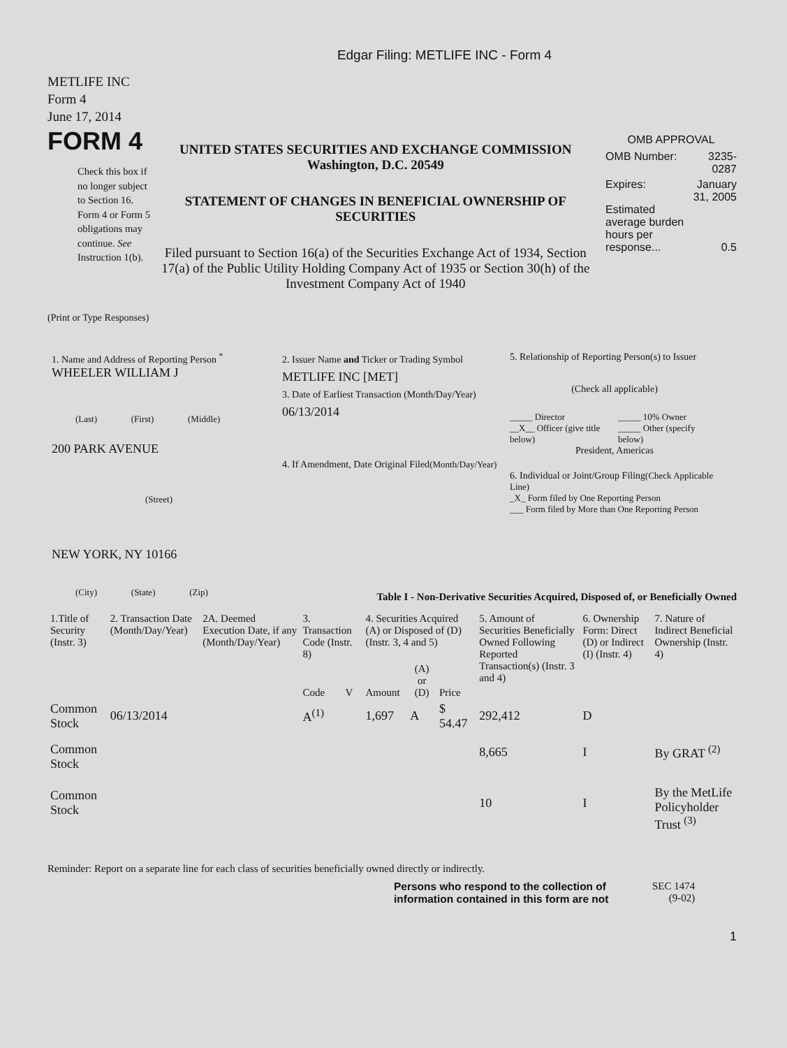Edgar Filing: METLIFE INC - Form 4
METLIFE INC
Form 4
June 17, 2014
FORM 4
Check this box if no longer subject to Section 16. Form 4 or Form 5 obligations may continue. See Instruction 1(b).
UNITED STATES SECURITIES AND EXCHANGE COMMISSION
Washington, D.C. 20549
STATEMENT OF CHANGES IN BENEFICIAL OWNERSHIP OF SECURITIES
Filed pursuant to Section 16(a) of the Securities Exchange Act of 1934, Section 17(a) of the Public Utility Holding Company Act of 1935 or Section 30(h) of the Investment Company Act of 1940
OMB APPROVAL
| OMB Number: | 3235-0287 |
| Expires: | January 31, 2005 |
| Estimated average burden hours per response... | 0.5 |
(Print or Type Responses)
1. Name and Address of Reporting Person <sup>*</sup>
WHEELER WILLIAM J
(Last) (First) (Middle)
200 PARK AVENUE
(Street)
NEW YORK, NY 10166
(City) (State) (Zip)
2. Issuer Name and Ticker or Trading Symbol
METLIFE INC [MET]
3. Date of Earliest Transaction (Month/Day/Year)
06/13/2014
4. If Amendment, Date Original Filed(Month/Day/Year)
5. Relationship of Reporting Person(s) to Issuer
(Check all applicable)
_____ Director
__X__ Officer (give title below)
_____ 10% Owner
_____ Other (specify below)
President, Americas
6. Individual or Joint/Group Filing(Check Applicable Line)
_X_ Form filed by One Reporting Person
___ Form filed by More than One Reporting Person
Table I - Non-Derivative Securities Acquired, Disposed of, or Beneficially Owned
| 1.Title of Security (Instr. 3) | 2. Transaction Date (Month/Day/Year) | 2A. Deemed Execution Date, if any (Month/Day/Year) | 3. Transaction Code (Instr. 8) | | 4. Securities Acquired (A) or Disposed of (D) (Instr. 3, 4 and 5) | | | 5. Amount of Securities Beneficially Owned Following Reported Transaction(s) (Instr. 3 and 4) | 6. Ownership Form: Direct (D) or Indirect (I) (Instr. 4) | 7. Nature of Indirect Beneficial Ownership (Instr. 4) |
| --- | --- | --- | --- | --- | --- | --- | --- | --- | --- | --- |
| | | | Code | V | Amount | (A) or (D) | Price | | | |
| Common Stock | 06/13/2014 | | A<sup>(1)</sup> | | 1,697 | A | $ 54.47 | 292,412 | D | |
| Common Stock | | | | | | | | 8,665 | I | By GRAT <sup>(2)</sup> |
| Common Stock | | | | | | | | 10 | I | By the MetLife Policyholder Trust <sup>(3)</sup> |
Reminder: Report on a separate line for each class of securities beneficially owned directly or indirectly.
Persons who respond to the collection of information contained in this form are not
SEC 1474
(9-02)
1